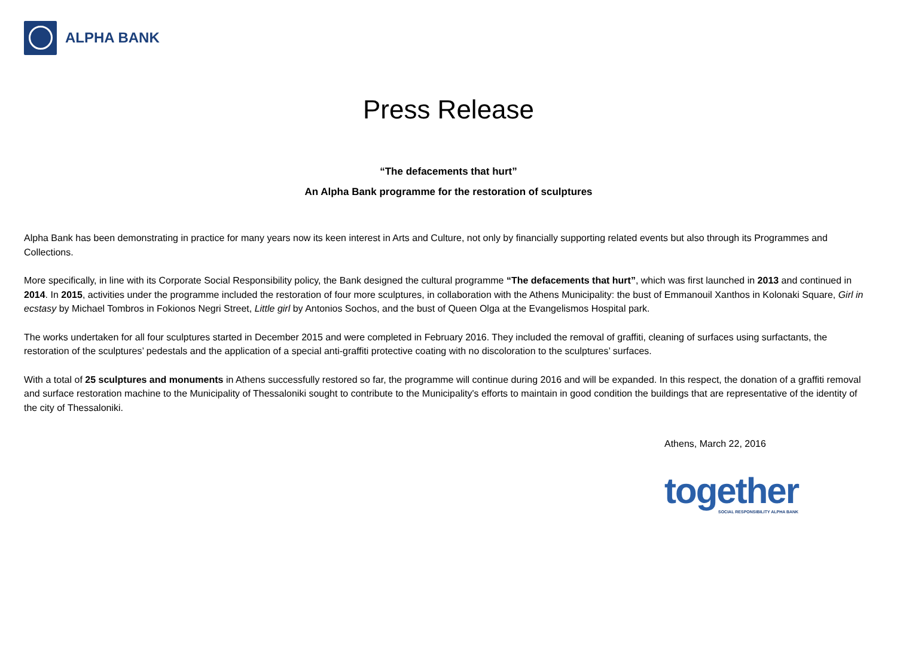ALPHA BANK
Press Release
“The defacements that hurt”
An Alpha Bank programme for the restoration of sculptures
Alpha Bank has been demonstrating in practice for many years now its keen interest in Arts and Culture, not only by financially supporting related events but also through its Programmes and Collections.
More specifically, in line with its Corporate Social Responsibility policy, the Bank designed the cultural programme “The defacements that hurt”, which was first launched in 2013 and continued in 2014. In 2015, activities under the programme included the restoration of four more sculptures, in collaboration with the Athens Municipality: the bust of Emmanouil Xanthos in Kolonaki Square, Girl in ecstasy by Michael Tombros in Fokionos Negri Street, Little girl by Antonios Sochos, and the bust of Queen Olga at the Evangelismos Hospital park.
The works undertaken for all four sculptures started in December 2015 and were completed in February 2016. They included the removal of graffiti, cleaning of surfaces using surfactants, the restoration of the sculptures’ pedestals and the application of a special anti-graffiti protective coating with no discoloration to the sculptures’ surfaces.
With a total of 25 sculptures and monuments in Athens successfully restored so far, the programme will continue during 2016 and will be expanded. In this respect, the donation of a graffiti removal and surface restoration machine to the Municipality of Thessaloniki sought to contribute to the Municipality's efforts to maintain in good condition the buildings that are representative of the identity of the city of Thessaloniki.
Athens, March 22, 2016
together
SOCIAL RESPONSIBILITY ALPHA BANK